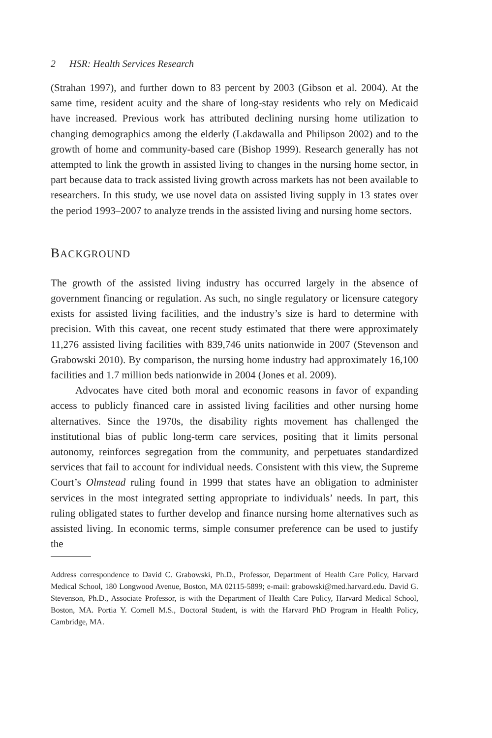2 HSR: Health Services Research
(Strahan 1997), and further down to 83 percent by 2003 (Gibson et al. 2004). At the same time, resident acuity and the share of long-stay residents who rely on Medicaid have increased. Previous work has attributed declining nursing home utilization to changing demographics among the elderly (Lakdawalla and Philipson 2002) and to the growth of home and community-based care (Bishop 1999). Research generally has not attempted to link the growth in assisted living to changes in the nursing home sector, in part because data to track assisted living growth across markets has not been available to researchers. In this study, we use novel data on assisted living supply in 13 states over the period 1993–2007 to analyze trends in the assisted living and nursing home sectors.
BACKGROUND
The growth of the assisted living industry has occurred largely in the absence of government financing or regulation. As such, no single regulatory or licensure category exists for assisted living facilities, and the industry’s size is hard to determine with precision. With this caveat, one recent study estimated that there were approximately 11,276 assisted living facilities with 839,746 units nationwide in 2007 (Stevenson and Grabowski 2010). By comparison, the nursing home industry had approximately 16,100 facilities and 1.7 million beds nationwide in 2004 (Jones et al. 2009).
Advocates have cited both moral and economic reasons in favor of expanding access to publicly financed care in assisted living facilities and other nursing home alternatives. Since the 1970s, the disability rights movement has challenged the institutional bias of public long-term care services, positing that it limits personal autonomy, reinforces segregation from the community, and perpetuates standardized services that fail to account for individual needs. Consistent with this view, the Supreme Court’s Olmstead ruling found in 1999 that states have an obligation to administer services in the most integrated setting appropriate to individuals’ needs. In part, this ruling obligated states to further develop and finance nursing home alternatives such as assisted living. In economic terms, simple consumer preference can be used to justify the
Address correspondence to David C. Grabowski, Ph.D., Professor, Department of Health Care Policy, Harvard Medical School, 180 Longwood Avenue, Boston, MA 02115-5899; e-mail: grabowski@med.harvard.edu. David G. Stevenson, Ph.D., Associate Professor, is with the Department of Health Care Policy, Harvard Medical School, Boston, MA. Portia Y. Cornell M.S., Doctoral Student, is with the Harvard PhD Program in Health Policy, Cambridge, MA.